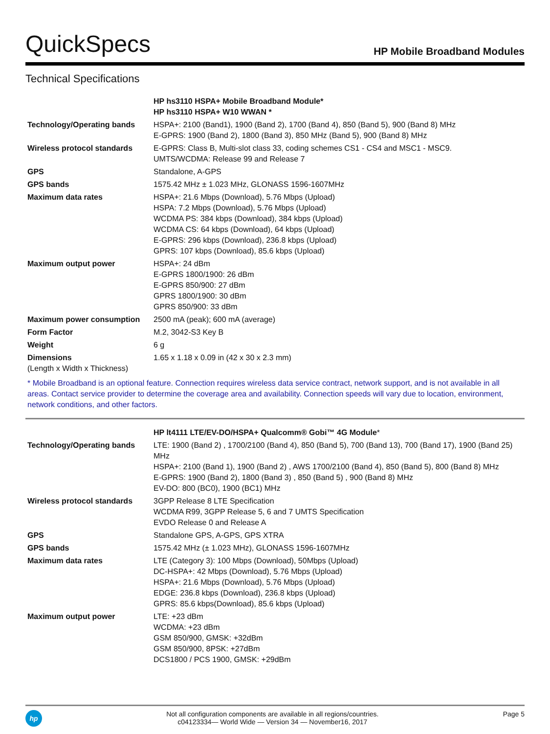QuickSpecs
HP Mobile Broadband Modules
Technical Specifications
| | HP hs3110 HSPA+ Mobile Broadband Module* HP hs3110 HSPA+ W10 WWAN * |
| Technology/Operating bands | HSPA+: 2100 (Band1), 1900 (Band 2), 1700 (Band 4), 850 (Band 5), 900 (Band 8) MHz E-GPRS: 1900 (Band 2), 1800 (Band 3), 850 MHz (Band 5), 900 (Band 8) MHz |
| Wireless protocol standards | E-GPRS: Class B, Multi-slot class 33, coding schemes CS1 - CS4 and MSC1 - MSC9. UMTS/WCDMA: Release 99 and Release 7 |
| GPS | Standalone, A-GPS |
| GPS bands | 1575.42 MHz ± 1.023 MHz, GLONASS 1596-1607MHz |
| Maximum data rates | HSPA+: 21.6 Mbps (Download), 5.76 Mbps (Upload) HSPA: 7.2 Mbps (Download), 5.76 Mbps (Upload) WCDMA PS: 384 kbps (Download), 384 kbps (Upload) WCDMA CS: 64 kbps (Download), 64 kbps (Upload) E-GPRS: 296 kbps (Download), 236.8 kbps (Upload) GPRS: 107 kbps (Download), 85.6 kbps (Upload) |
| Maximum output power | HSPA+: 24 dBm E-GPRS 1800/1900: 26 dBm E-GPRS 850/900: 27 dBm GPRS 1800/1900: 30 dBm GPRS 850/900: 33 dBm |
| Maximum power consumption | 2500 mA (peak); 600 mA (average) |
| Form Factor | M.2, 3042-S3 Key B |
| Weight | 6 g |
| Dimensions (Length x Width x Thickness) | 1.65 x 1.18 x 0.09 in (42 x 30 x 2.3 mm) |
* Mobile Broadband is an optional feature. Connection requires wireless data service contract, network support, and is not available in all areas. Contact service provider to determine the coverage area and availability. Connection speeds will vary due to location, environment, network conditions, and other factors.
| | HP lt4111 LTE/EV-DO/HSPA+ Qualcomm® Gobi™ 4G Module * |
| Technology/Operating bands | LTE: 1900 (Band 2) , 1700/2100 (Band 4), 850 (Band 5), 700 (Band 13), 700 (Band 17), 1900 (Band 25) MHz HSPA+: 2100 (Band 1), 1900 (Band 2) , AWS 1700/2100 (Band 4), 850 (Band 5), 800 (Band 8) MHz E-GPRS: 1900 (Band 2), 1800 (Band 3) , 850 (Band 5) , 900 (Band 8) MHz EV-DO: 800 (BC0), 1900 (BC1) MHz |
| Wireless protocol standards | 3GPP Release 8 LTE Specification WCDMA R99, 3GPP Release 5, 6 and 7 UMTS Specification EVDO Release 0 and Release A |
| GPS | Standalone GPS, A-GPS, GPS XTRA |
| GPS bands | 1575.42 MHz (± 1.023 MHz), GLONASS 1596-1607MHz |
| Maximum data rates | LTE (Category 3): 100 Mbps (Download), 50Mbps (Upload) DC-HSPA+: 42 Mbps (Download), 5.76 Mbps (Upload) HSPA+: 21.6 Mbps (Download), 5.76 Mbps (Upload) EDGE: 236.8 kbps (Download), 236.8 kbps (Upload) GPRS: 85.6 kbps(Download), 85.6 kbps (Upload) |
| Maximum output power | LTE: +23 dBm WCDMA: +23 dBm GSM 850/900, GMSK: +32dBm GSM 850/900, 8PSK: +27dBm DCS1800 / PCS 1900, GMSK: +29dBm |
hp
Not all configuration components are available in all regions/countries.
c04123334— World Wide — Version 34 — November16, 2017
Page 5